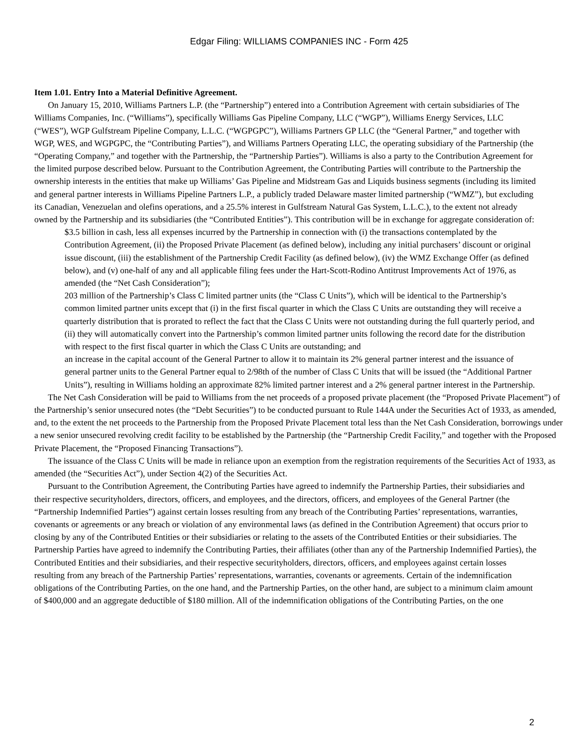Edgar Filing: WILLIAMS COMPANIES INC - Form 425
Item 1.01. Entry Into a Material Definitive Agreement.
On January 15, 2010, Williams Partners L.P. (the “Partnership”) entered into a Contribution Agreement with certain subsidiaries of The Williams Companies, Inc. (“Williams”), specifically Williams Gas Pipeline Company, LLC (“WGP”), Williams Energy Services, LLC (“WES”), WGP Gulfstream Pipeline Company, L.L.C. (“WGPGPC”), Williams Partners GP LLC (the “General Partner,” and together with WGP, WES, and WGPGPC, the “Contributing Parties”), and Williams Partners Operating LLC, the operating subsidiary of the Partnership (the “Operating Company,” and together with the Partnership, the “Partnership Parties”). Williams is also a party to the Contribution Agreement for the limited purpose described below. Pursuant to the Contribution Agreement, the Contributing Parties will contribute to the Partnership the ownership interests in the entities that make up Williams’ Gas Pipeline and Midstream Gas and Liquids business segments (including its limited and general partner interests in Williams Pipeline Partners L.P., a publicly traded Delaware master limited partnership (“WMZ”), but excluding its Canadian, Venezuelan and olefins operations, and a 25.5% interest in Gulfstream Natural Gas System, L.L.C.), to the extent not already owned by the Partnership and its subsidiaries (the “Contributed Entities”). This contribution will be in exchange for aggregate consideration of:
$3.5 billion in cash, less all expenses incurred by the Partnership in connection with (i) the transactions contemplated by the Contribution Agreement, (ii) the Proposed Private Placement (as defined below), including any initial purchasers’ discount or original issue discount, (iii) the establishment of the Partnership Credit Facility (as defined below), (iv) the WMZ Exchange Offer (as defined below), and (v) one-half of any and all applicable filing fees under the Hart-Scott-Rodino Antitrust Improvements Act of 1976, as amended (the “Net Cash Consideration”);
203 million of the Partnership’s Class C limited partner units (the “Class C Units”), which will be identical to the Partnership’s common limited partner units except that (i) in the first fiscal quarter in which the Class C Units are outstanding they will receive a quarterly distribution that is prorated to reflect the fact that the Class C Units were not outstanding during the full quarterly period, and (ii) they will automatically convert into the Partnership’s common limited partner units following the record date for the distribution with respect to the first fiscal quarter in which the Class C Units are outstanding; and
an increase in the capital account of the General Partner to allow it to maintain its 2% general partner interest and the issuance of general partner units to the General Partner equal to 2/98th of the number of Class C Units that will be issued (the “Additional Partner Units”), resulting in Williams holding an approximate 82% limited partner interest and a 2% general partner interest in the Partnership.
The Net Cash Consideration will be paid to Williams from the net proceeds of a proposed private placement (the “Proposed Private Placement”) of the Partnership’s senior unsecured notes (the “Debt Securities”) to be conducted pursuant to Rule 144A under the Securities Act of 1933, as amended, and, to the extent the net proceeds to the Partnership from the Proposed Private Placement total less than the Net Cash Consideration, borrowings under a new senior unsecured revolving credit facility to be established by the Partnership (the “Partnership Credit Facility,” and together with the Proposed Private Placement, the “Proposed Financing Transactions”).
The issuance of the Class C Units will be made in reliance upon an exemption from the registration requirements of the Securities Act of 1933, as amended (the “Securities Act”), under Section 4(2) of the Securities Act.
Pursuant to the Contribution Agreement, the Contributing Parties have agreed to indemnify the Partnership Parties, their subsidiaries and their respective securityholders, directors, officers, and employees, and the directors, officers, and employees of the General Partner (the “Partnership Indemnified Parties”) against certain losses resulting from any breach of the Contributing Parties’ representations, warranties, covenants or agreements or any breach or violation of any environmental laws (as defined in the Contribution Agreement) that occurs prior to closing by any of the Contributed Entities or their subsidiaries or relating to the assets of the Contributed Entities or their subsidiaries. The Partnership Parties have agreed to indemnify the Contributing Parties, their affiliates (other than any of the Partnership Indemnified Parties), the Contributed Entities and their subsidiaries, and their respective securityholders, directors, officers, and employees against certain losses resulting from any breach of the Partnership Parties’ representations, warranties, covenants or agreements. Certain of the indemnification obligations of the Contributing Parties, on the one hand, and the Partnership Parties, on the other hand, are subject to a minimum claim amount of $400,000 and an aggregate deductible of $180 million. All of the indemnification obligations of the Contributing Parties, on the one
2